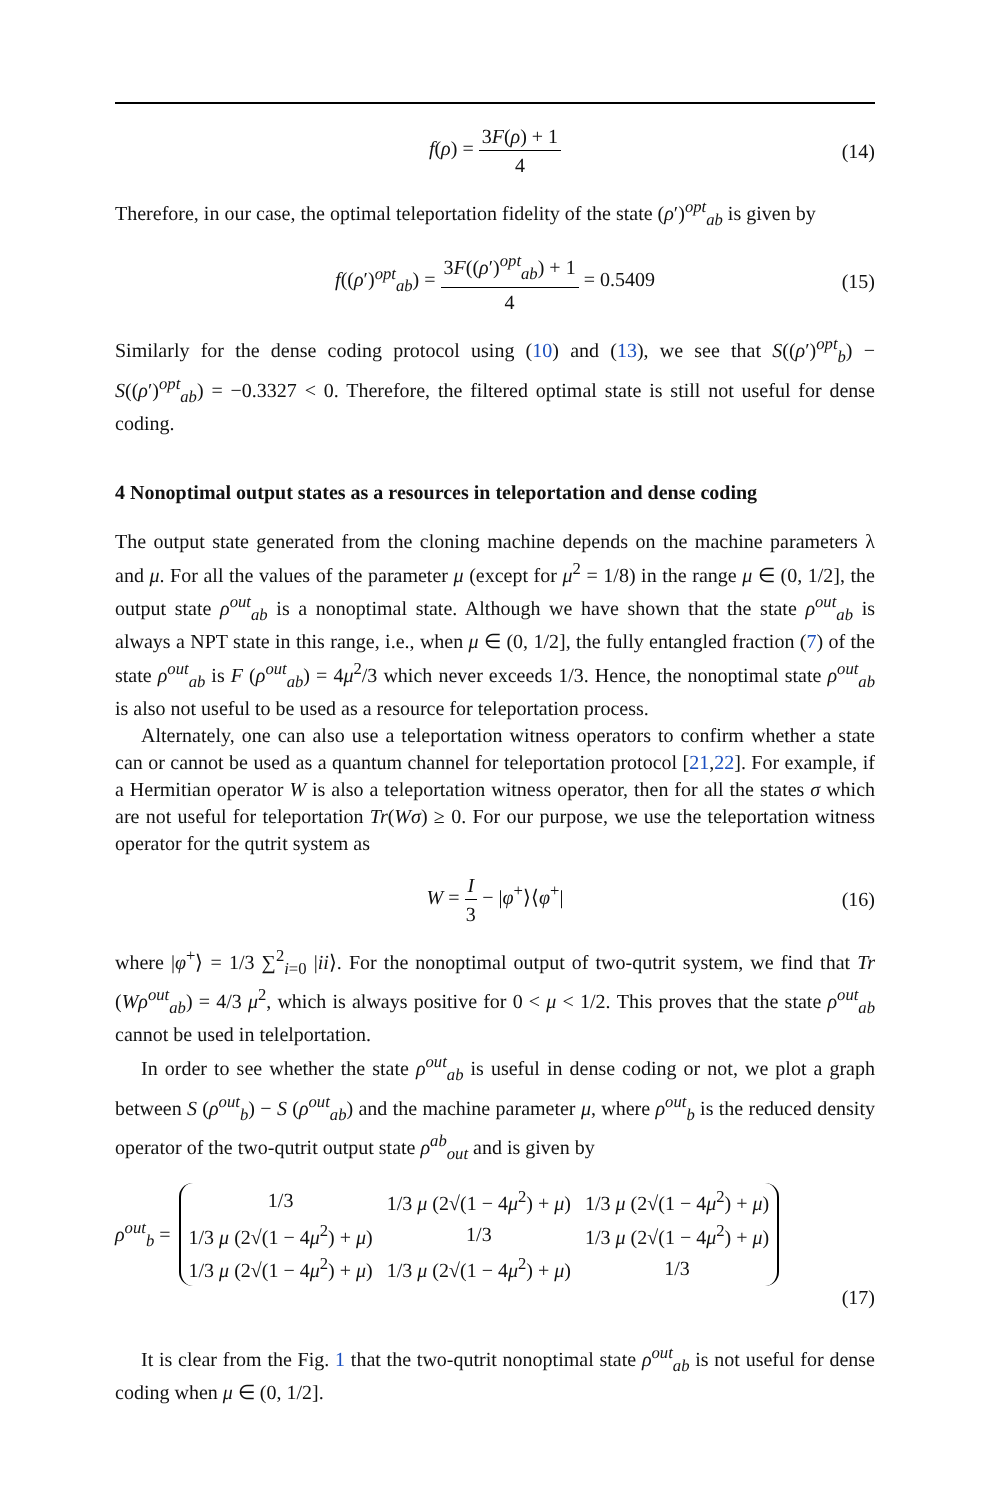f(ρ) = 3F(ρ) + 1 4 (14)
Therefore, in our case, the optimal teleportation fidelity of the state (ρ′)<sup>opt</sup><sub>ab</sub> is given by
f((ρ′)<sup>opt</sup><sub>ab</sub>) = 3F((ρ′)<sup>opt</sup><sub>ab</sub>) + 1 4 = 0.5409 (15)
Similarly for the dense coding protocol using (10) and (13), we see that S((ρ′)<sup>opt</sup><sub>b</sub>) − S((ρ′)<sup>opt</sup><sub>ab</sub>) = −0.3327 < 0. Therefore, the filtered optimal state is still not useful for dense coding.
4 Nonoptimal output states as a resources in teleportation and dense coding
The output state generated from the cloning machine depends on the machine parameters λ and μ. For all the values of the parameter μ (except for μ<sup>2</sup> = 1/8) in the range μ ∈ (0, 1/2], the output state ρ<sup>out</sup><sub>ab</sub> is a nonoptimal state. Although we have shown that the state ρ<sup>out</sup><sub>ab</sub> is always a NPT state in this range, i.e., when μ ∈ (0, 1/2], the fully entangled fraction (7) of the state ρ<sup>out</sup><sub>ab</sub> is F (ρ<sup>out</sup><sub>ab</sub>) = 4μ<sup>2</sup>/3 which never exceeds 1/3. Hence, the nonoptimal state ρ<sup>out</sup><sub>ab</sub> is also not useful to be used as a resource for teleportation process.
Alternately, one can also use a teleportation witness operators to confirm whether a state can or cannot be used as a quantum channel for teleportation protocol [21,22]. For example, if a Hermitian operator W is also a teleportation witness operator, then for all the states σ which are not useful for teleportation Tr(Wσ) ≥ 0. For our purpose, we use the teleportation witness operator for the qutrit system as
W = I 3 − |φ<sup>+</sup>⟩⟨φ<sup>+</sup>| (16)
where |φ<sup>+</sup>⟩ = 1/3 ∑<sup>2</sup><sub>i=0</sub> |ii⟩. For the nonoptimal output of two-qutrit system, we find that Tr (Wρ<sup>out</sup><sub>ab</sub>) = 4/3 μ<sup>2</sup>, which is always positive for 0 < μ < 1/2. This proves that the state ρ<sup>out</sup><sub>ab</sub> cannot be used in telelportation.
In order to see whether the state ρ<sup>out</sup><sub>ab</sub> is useful in dense coding or not, we plot a graph between S (ρ<sup>out</sup><sub>b</sub>) − S (ρ<sup>out</sup><sub>ab</sub>) and the machine parameter μ, where ρ<sup>out</sup><sub>b</sub> is the reduced density operator of the two-qutrit output state ρ<sup>ab</sup><sub>out</sub> and is given by
ρ<sup>out</sup><sub>b</sub> =
| 1/3 | 1/3 μ (2√(1 − 4 μ<sup>2</sup>) + μ ) | 1/3 μ (2√(1 − 4 μ<sup>2</sup>) + μ ) |
| 1/3 μ (2√(1 − 4 μ<sup>2</sup>) + μ ) | 1/3 | 1/3 μ (2√(1 − 4 μ<sup>2</sup>) + μ ) |
| 1/3 μ (2√(1 − 4 μ<sup>2</sup>) + μ ) | 1/3 μ (2√(1 − 4 μ<sup>2</sup>) + μ ) | 1/3 |
(17)
It is clear from the Fig. 1 that the two-qutrit nonoptimal state ρ<sup>out</sup><sub>ab</sub> is not useful for dense coding when μ ∈ (0, 1/2].